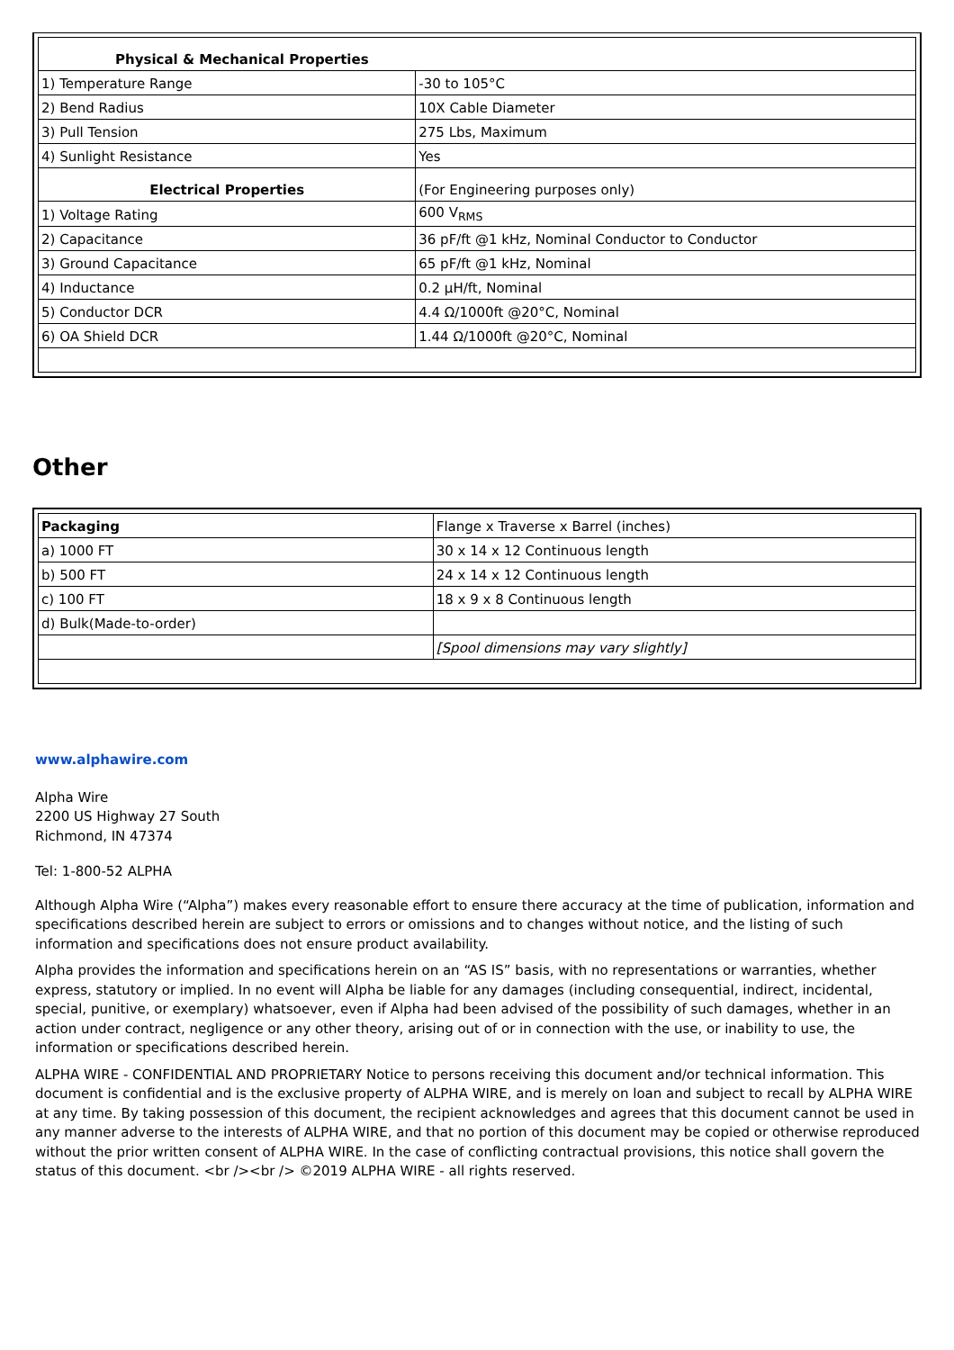| Physical & Mechanical Properties | |
| 1) Temperature Range | -30 to 105°C |
| 2) Bend Radius | 10X Cable Diameter |
| 3) Pull Tension | 275 Lbs, Maximum |
| 4) Sunlight Resistance | Yes |
| Electrical Properties | (For Engineering purposes only) |
| 1) Voltage Rating | 600 V<sub>RMS</sub> |
| 2) Capacitance | 36 pF/ft @1 kHz, Nominal Conductor to Conductor |
| 3) Ground Capacitance | 65 pF/ft @1 kHz, Nominal |
| 4) Inductance | 0.2 µH/ft, Nominal |
| 5) Conductor DCR | 4.4 Ω/1000ft @20°C, Nominal |
| 6) OA Shield DCR | 1.44 Ω/1000ft @20°C, Nominal |
Other
| Packaging | Flange x Traverse x Barrel (inches) |
| a) 1000 FT | 30 x 14 x 12 Continuous length |
| b) 500 FT | 24 x 14 x 12 Continuous length |
| c) 100 FT | 18 x 9 x 8 Continuous length |
| d) Bulk(Made-to-order) | |
| | [Spool dimensions may vary slightly] |
www.alphawire.com
Alpha Wire
2200 US Highway 27 South
Richmond, IN 47374
Tel: 1-800-52 ALPHA
Although Alpha Wire (“Alpha”) makes every reasonable effort to ensure there accuracy at the time of publication, information and specifications described herein are subject to errors or omissions and to changes without notice, and the listing of such information and specifications does not ensure product availability.
Alpha provides the information and specifications herein on an “AS IS” basis, with no representations or warranties, whether express, statutory or implied. In no event will Alpha be liable for any damages (including consequential, indirect, incidental, special, punitive, or exemplary) whatsoever, even if Alpha had been advised of the possibility of such damages, whether in an action under contract, negligence or any other theory, arising out of or in connection with the use, or inability to use, the information or specifications described herein.
ALPHA WIRE - CONFIDENTIAL AND PROPRIETARY Notice to persons receiving this document and/or technical information. This document is confidential and is the exclusive property of ALPHA WIRE, and is merely on loan and subject to recall by ALPHA WIRE at any time. By taking possession of this document, the recipient acknowledges and agrees that this document cannot be used in any manner adverse to the interests of ALPHA WIRE, and that no portion of this document may be copied or otherwise reproduced without the prior written consent of ALPHA WIRE. In the case of conflicting contractual provisions, this notice shall govern the status of this document. <br /><br /> ©2019 ALPHA WIRE - all rights reserved.